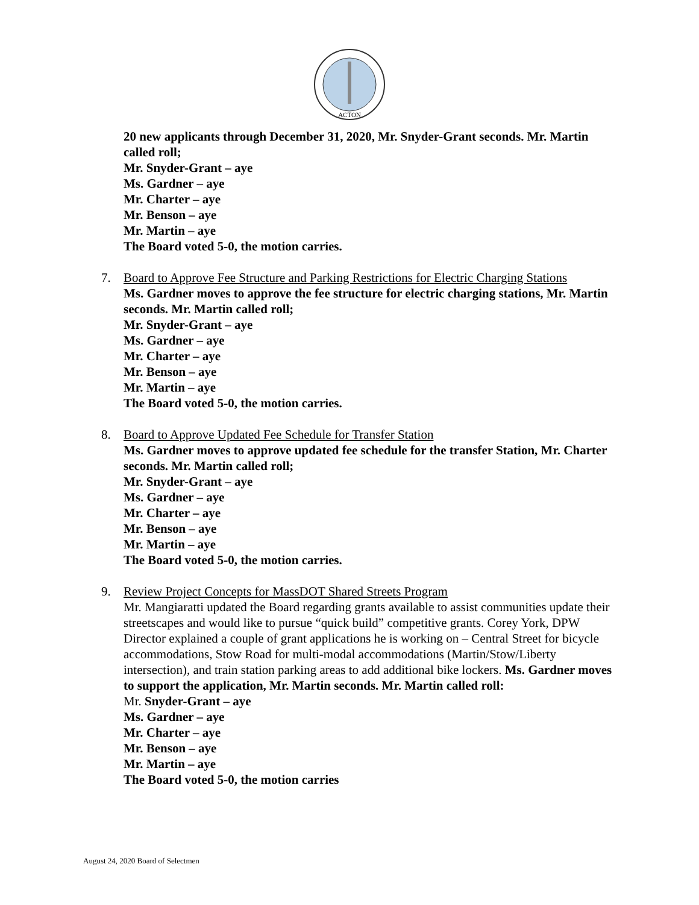ACTON
20 new applicants through December 31, 2020, Mr. Snyder-Grant seconds. Mr. Martin called roll;
Mr. Snyder-Grant – aye
Ms. Gardner – aye
Mr. Charter – aye
Mr. Benson – aye
Mr. Martin – aye
The Board voted 5-0, the motion carries.
7. Board to Approve Fee Structure and Parking Restrictions for Electric Charging Stations
Ms. Gardner moves to approve the fee structure for electric charging stations, Mr. Martin seconds. Mr. Martin called roll;
Mr. Snyder-Grant – aye
Ms. Gardner – aye
Mr. Charter – aye
Mr. Benson – aye
Mr. Martin – aye
The Board voted 5-0, the motion carries.
8. Board to Approve Updated Fee Schedule for Transfer Station
Ms. Gardner moves to approve updated fee schedule for the transfer Station, Mr. Charter seconds. Mr. Martin called roll;
Mr. Snyder-Grant – aye
Ms. Gardner – aye
Mr. Charter – aye
Mr. Benson – aye
Mr. Martin – aye
The Board voted 5-0, the motion carries.
9. Review Project Concepts for MassDOT Shared Streets Program
Mr. Mangiaratti updated the Board regarding grants available to assist communities update their streetscapes and would like to pursue “quick build” competitive grants. Corey York, DPW Director explained a couple of grant applications he is working on – Central Street for bicycle accommodations, Stow Road for multi-modal accommodations (Martin/Stow/Liberty intersection), and train station parking areas to add additional bike lockers. Ms. Gardner moves to support the application, Mr. Martin seconds. Mr. Martin called roll:
Mr. Snyder-Grant – aye
Ms. Gardner – aye
Mr. Charter – aye
Mr. Benson – aye
Mr. Martin – aye
The Board voted 5-0, the motion carries
August 24, 2020 Board of Selectmen